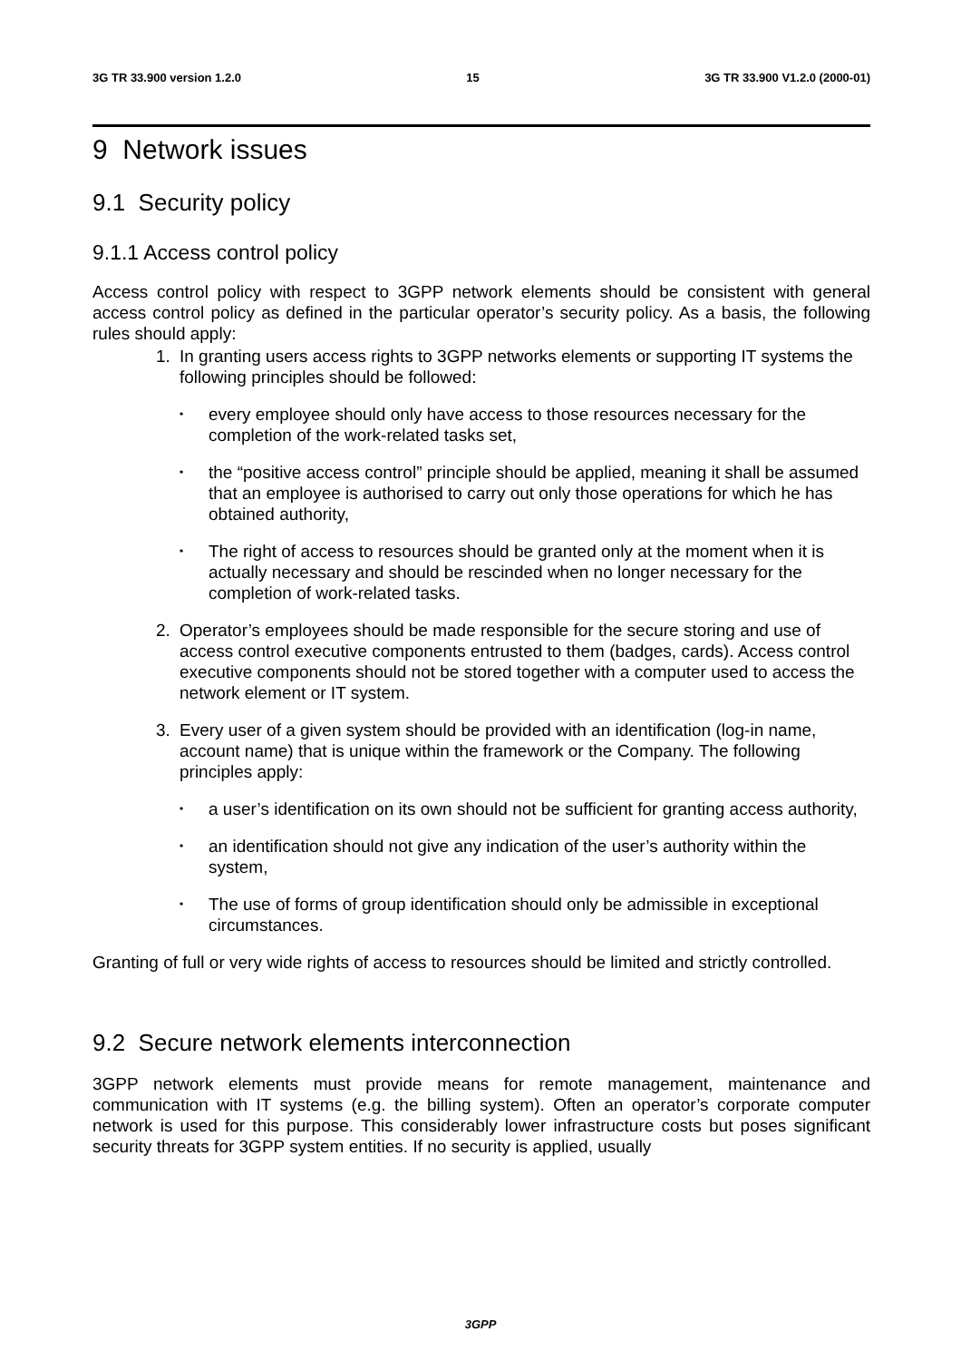3G TR 33.900 version 1.2.0 15 3G TR 33.900 V1.2.0 (2000-01)
9 Network issues
9.1 Security policy
9.1.1 Access control policy
Access control policy with respect to 3GPP network elements should be consistent with general access control policy as defined in the particular operator’s security policy. As a basis, the following rules should apply:
1. In granting users access rights to 3GPP networks elements or supporting IT systems the following principles should be followed:
•
every employee should only have access to those resources necessary for the completion of the work-related tasks set,
•
the “positive access control” principle should be applied, meaning it shall be assumed that an employee is authorised to carry out only those operations for which he has obtained authority,
•
The right of access to resources should be granted only at the moment when it is actually necessary and should be rescinded when no longer necessary for the completion of work-related tasks.
2. Operator’s employees should be made responsible for the secure storing and use of access control executive components entrusted to them (badges, cards). Access control executive components should not be stored together with a computer used to access the network element or IT system.
3. Every user of a given system should be provided with an identification (log-in name, account name) that is unique within the framework or the Company. The following principles apply:
•
a user’s identification on its own should not be sufficient for granting access authority,
•
an identification should not give any indication of the user’s authority within the system,
•
The use of forms of group identification should only be admissible in exceptional circumstances.
Granting of full or very wide rights of access to resources should be limited and strictly controlled.
9.2 Secure network elements interconnection
3GPP network elements must provide means for remote management, maintenance and communication with IT systems (e.g. the billing system). Often an operator’s corporate computer network is used for this purpose. This considerably lower infrastructure costs but poses significant security threats for 3GPP system entities. If no security is applied, usually
3GPP